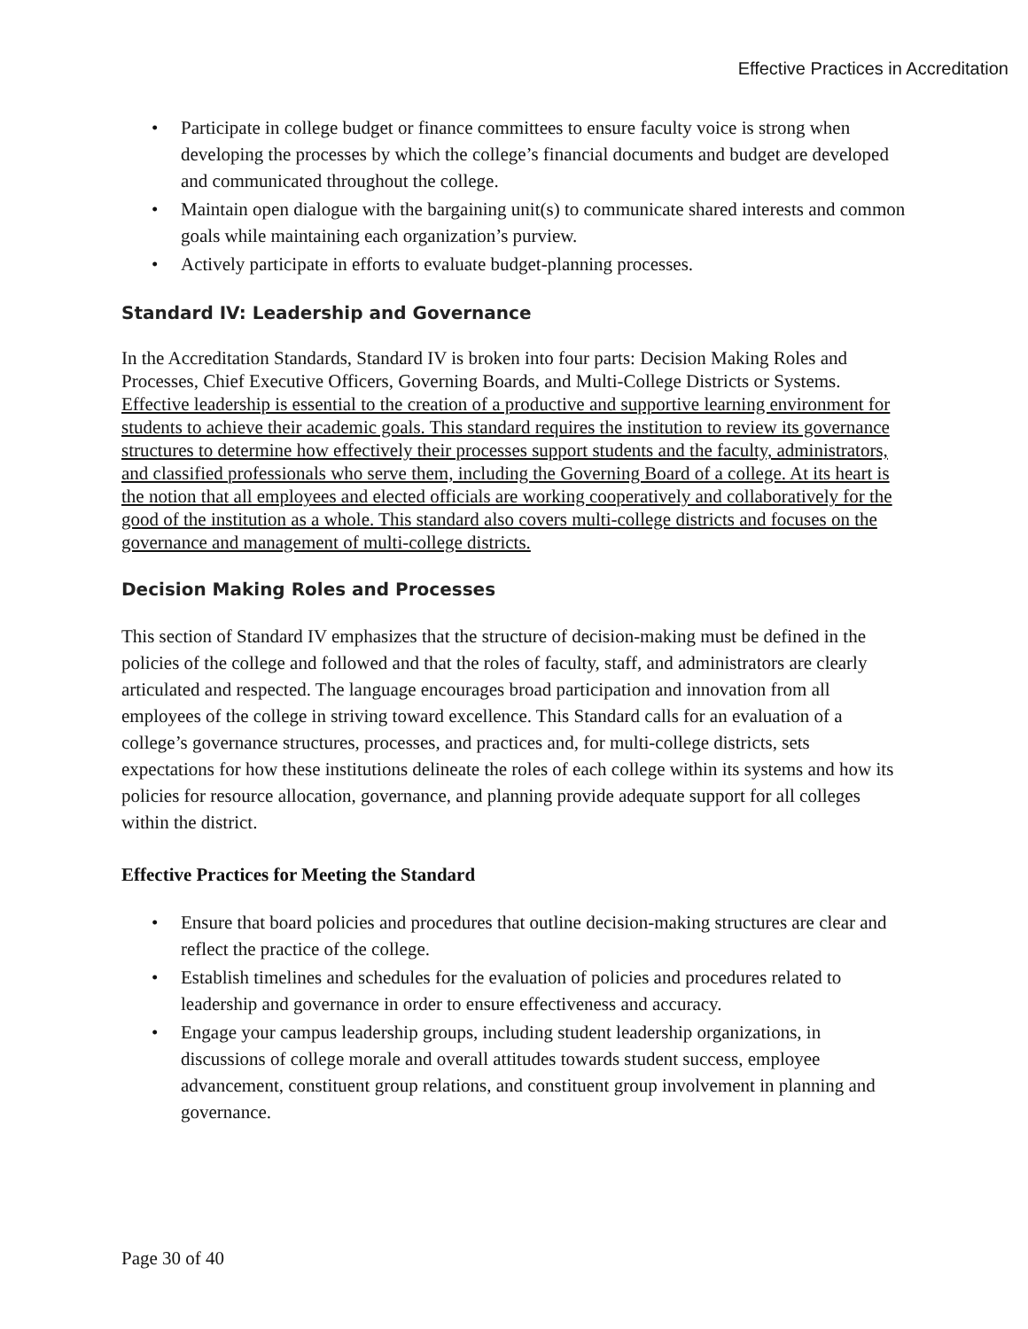Effective Practices in Accreditation
• Participate in college budget or finance committees to ensure faculty voice is strong when developing the processes by which the college’s financial documents and budget are developed and communicated throughout the college.
• Maintain open dialogue with the bargaining unit(s) to communicate shared interests and common goals while maintaining each organization’s purview.
• Actively participate in efforts to evaluate budget-planning processes.
Standard IV: Leadership and Governance
In the Accreditation Standards, Standard IV is broken into four parts: Decision Making Roles and Processes, Chief Executive Officers, Governing Boards, and Multi-College Districts or Systems. Effective leadership is essential to the creation of a productive and supportive learning environment for students to achieve their academic goals. This standard requires the institution to review its governance structures to determine how effectively their processes support students and the faculty, administrators, and classified professionals who serve them, including the Governing Board of a college. At its heart is the notion that all employees and elected officials are working cooperatively and collaboratively for the good of the institution as a whole. This standard also covers multi-college districts and focuses on the governance and management of multi-college districts.
Decision Making Roles and Processes
This section of Standard IV emphasizes that the structure of decision-making must be defined in the policies of the college and followed and that the roles of faculty, staff, and administrators are clearly articulated and respected. The language encourages broad participation and innovation from all employees of the college in striving toward excellence. This Standard calls for an evaluation of a college’s governance structures, processes, and practices and, for multi-college districts, sets expectations for how these institutions delineate the roles of each college within its systems and how its policies for resource allocation, governance, and planning provide adequate support for all colleges within the district.
Effective Practices for Meeting the Standard
• Ensure that board policies and procedures that outline decision-making structures are clear and reflect the practice of the college.
• Establish timelines and schedules for the evaluation of policies and procedures related to leadership and governance in order to ensure effectiveness and accuracy.
• Engage your campus leadership groups, including student leadership organizations, in discussions of college morale and overall attitudes towards student success, employee advancement, constituent group relations, and constituent group involvement in planning and governance.
Page 30 of 40